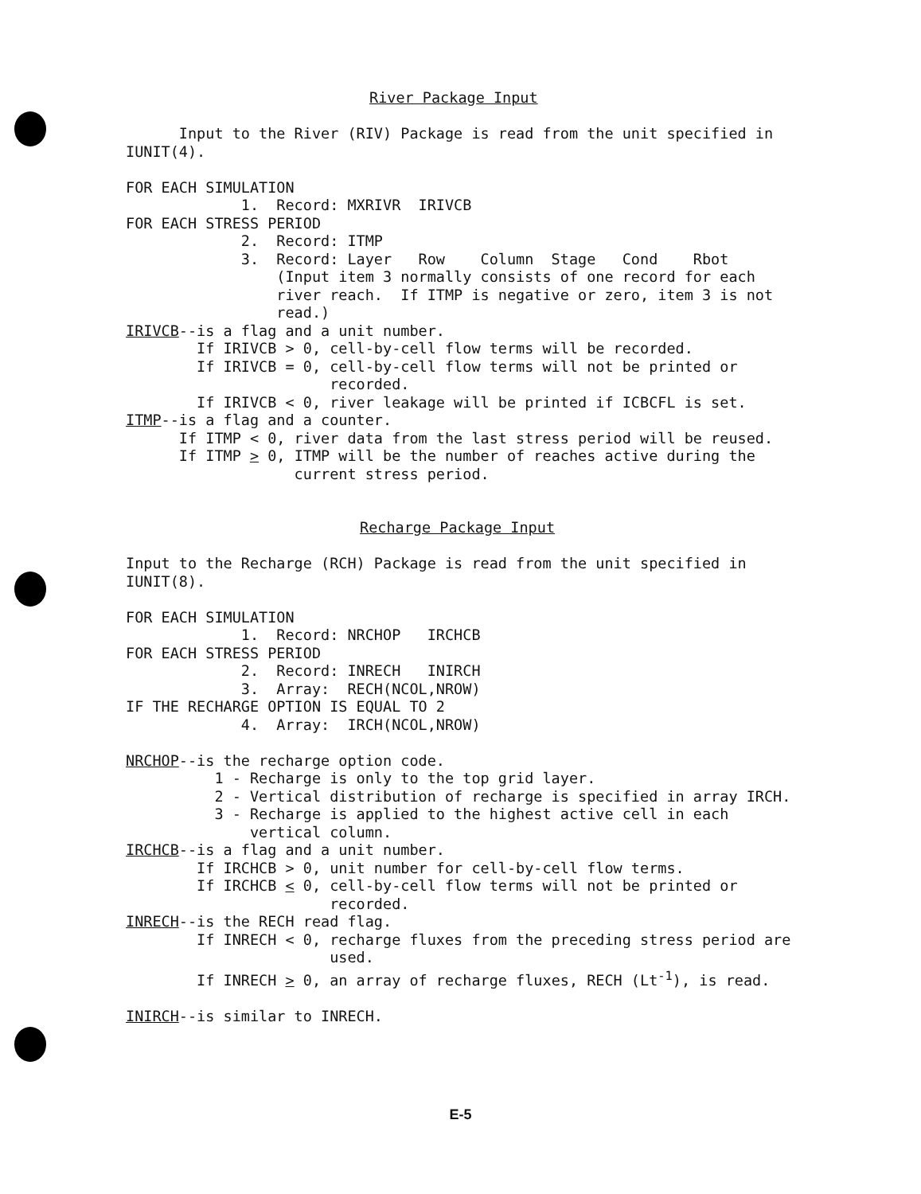River Package Input
Input to the River (RIV) Package is read from the unit specified in
IUNIT(4).
FOR EACH SIMULATION
1. Record: MXRIVR IRIVCB
FOR EACH STRESS PERIOD
2. Record: ITMP
3. Record: Layer Row Column Stage Cond Rbot
(Input item 3 normally consists of one record for each
river reach. If ITMP is negative or zero, item 3 is not
read.)
IRIVCB--is a flag and a unit number.
If IRIVCB > 0, cell-by-cell flow terms will be recorded.
If IRIVCB = 0, cell-by-cell flow terms will not be printed or
recorded.
If IRIVCB < 0, river leakage will be printed if ICBCFL is set.
ITMP--is a flag and a counter.
If ITMP < 0, river data from the last stress period will be reused.
If ITMP > 0, ITMP will be the number of reaches active during the
current stress period.
Recharge Package Input
Input to the Recharge (RCH) Package is read from the unit specified in
IUNIT(8).
FOR EACH SIMULATION
1. Record: NRCHOP IRCHCB
FOR EACH STRESS PERIOD
2. Record: INRECH INIRCH
3. Array: RECH(NCOL,NROW)
IF THE RECHARGE OPTION IS EQUAL TO 2
4. Array: IRCH(NCOL,NROW)
NRCHOP--is the recharge option code.
1 - Recharge is only to the top grid layer.
2 - Vertical distribution of recharge is specified in array IRCH.
3 - Recharge is applied to the highest active cell in each
vertical column.
IRCHCB--is a flag and a unit number.
If IRCHCB > 0, unit number for cell-by-cell flow terms.
If IRCHCB < 0, cell-by-cell flow terms will not be printed or
recorded.
INRECH--is the RECH read flag.
If INRECH < 0, recharge fluxes from the preceding stress period are
used.
If INRECH > 0, an array of recharge fluxes, RECH (Lt<sup>-1</sup>), is read.
INIRCH--is similar to INRECH.
E-5